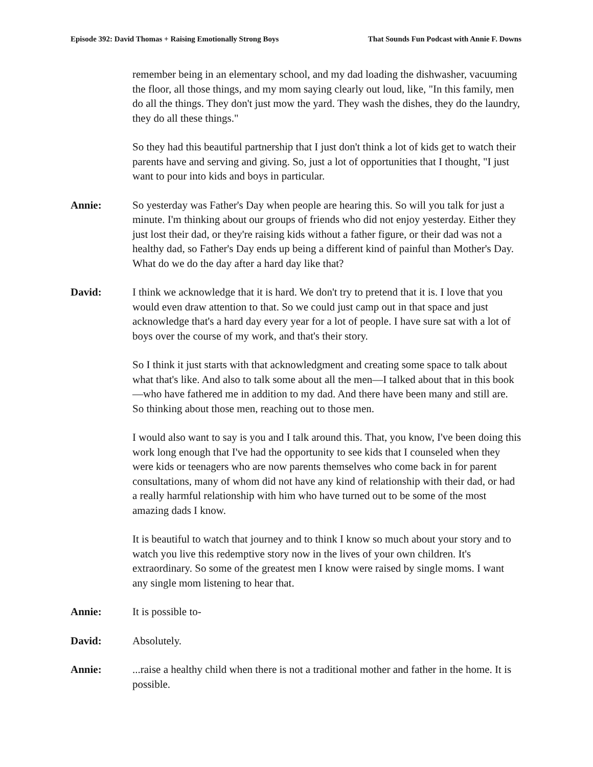Episode 392: David Thomas + Raising Emotionally Strong Boys That Sounds Fun Podcast with Annie F. Downs
remember being in an elementary school, and my dad loading the dishwasher, vacuuming the floor, all those things, and my mom saying clearly out loud, like, "In this family, men do all the things. They don't just mow the yard. They wash the dishes, they do the laundry, they do all these things."
So they had this beautiful partnership that I just don't think a lot of kids get to watch their parents have and serving and giving. So, just a lot of opportunities that I thought, "I just want to pour into kids and boys in particular.
Annie: So yesterday was Father's Day when people are hearing this. So will you talk for just a minute. I'm thinking about our groups of friends who did not enjoy yesterday. Either they just lost their dad, or they're raising kids without a father figure, or their dad was not a healthy dad, so Father's Day ends up being a different kind of painful than Mother's Day. What do we do the day after a hard day like that?
David: I think we acknowledge that it is hard. We don't try to pretend that it is. I love that you would even draw attention to that. So we could just camp out in that space and just acknowledge that's a hard day every year for a lot of people. I have sure sat with a lot of boys over the course of my work, and that's their story.
So I think it just starts with that acknowledgment and creating some space to talk about what that's like. And also to talk some about all the men—I talked about that in this book—who have fathered me in addition to my dad. And there have been many and still are. So thinking about those men, reaching out to those men.
I would also want to say is you and I talk around this. That, you know, I've been doing this work long enough that I've had the opportunity to see kids that I counseled when they were kids or teenagers who are now parents themselves who come back in for parent consultations, many of whom did not have any kind of relationship with their dad, or had a really harmful relationship with him who have turned out to be some of the most amazing dads I know.
It is beautiful to watch that journey and to think I know so much about your story and to watch you live this redemptive story now in the lives of your own children. It's extraordinary. So some of the greatest men I know were raised by single moms. I want any single mom listening to hear that.
Annie: It is possible to-
David: Absolutely.
Annie: ...raise a healthy child when there is not a traditional mother and father in the home. It is possible.